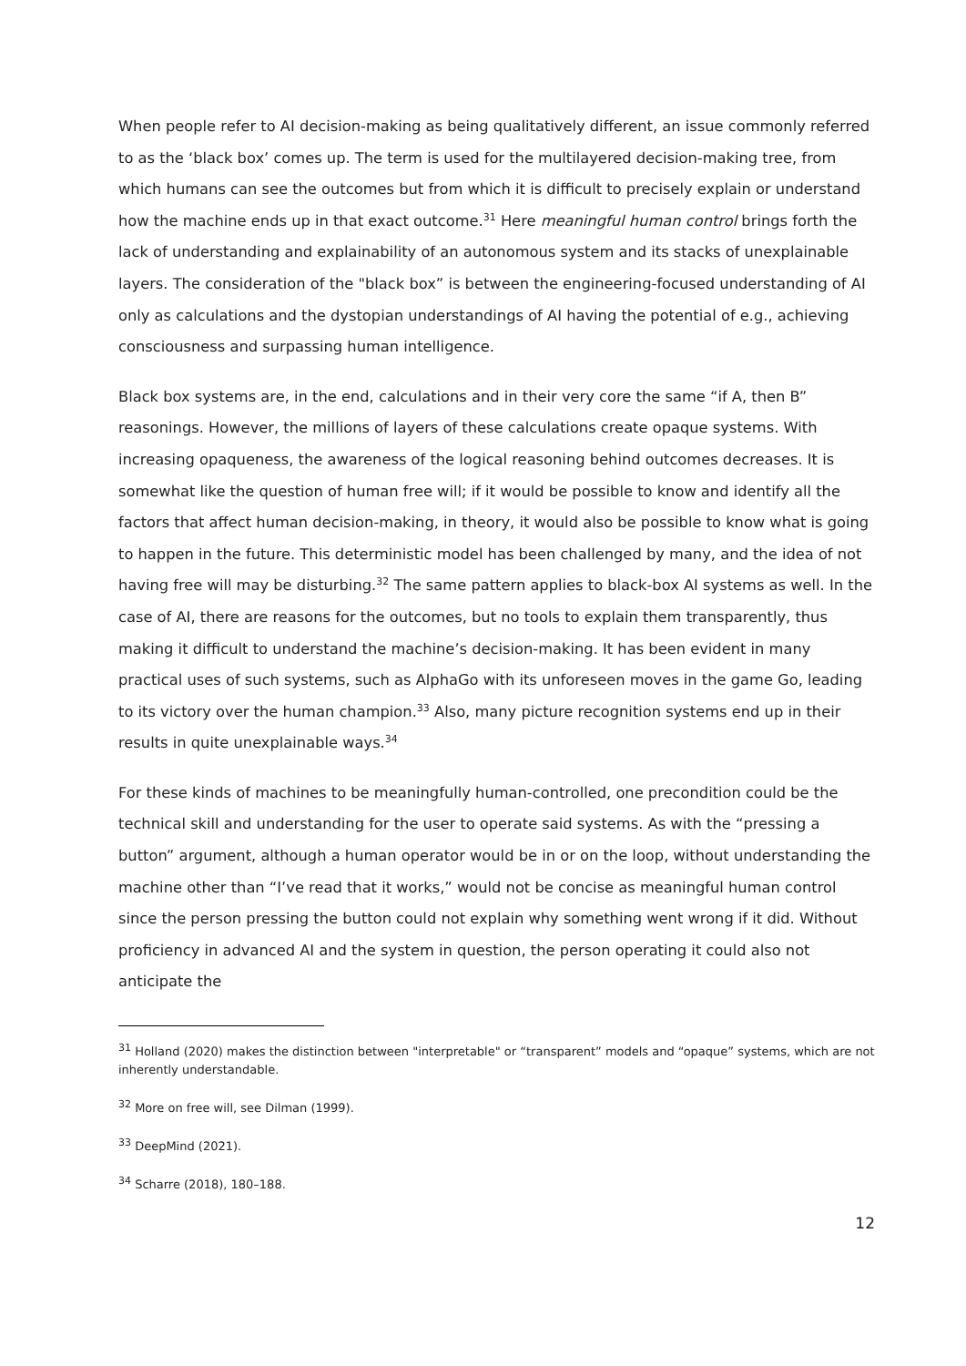When people refer to AI decision-making as being qualitatively different, an issue commonly referred to as the ‘black box’ comes up. The term is used for the multilayered decision-making tree, from which humans can see the outcomes but from which it is difficult to precisely explain or understand how the machine ends up in that exact outcome.<sup>31</sup> Here meaningful human control brings forth the lack of understanding and explainability of an autonomous system and its stacks of unexplainable layers. The consideration of the "black box” is between the engineering-focused understanding of AI only as calculations and the dystopian understandings of AI having the potential of e.g., achieving consciousness and surpassing human intelligence.
Black box systems are, in the end, calculations and in their very core the same “if A, then B” reasonings. However, the millions of layers of these calculations create opaque systems. With increasing opaqueness, the awareness of the logical reasoning behind outcomes decreases. It is somewhat like the question of human free will; if it would be possible to know and identify all the factors that affect human decision-making, in theory, it would also be possible to know what is going to happen in the future. This deterministic model has been challenged by many, and the idea of not having free will may be disturbing.<sup>32</sup> The same pattern applies to black-box AI systems as well. In the case of AI, there are reasons for the outcomes, but no tools to explain them transparently, thus making it difficult to understand the machine’s decision-making. It has been evident in many practical uses of such systems, such as AlphaGo with its unforeseen moves in the game Go, leading to its victory over the human champion.<sup>33</sup> Also, many picture recognition systems end up in their results in quite unexplainable ways.<sup>34</sup>
For these kinds of machines to be meaningfully human-controlled, one precondition could be the technical skill and understanding for the user to operate said systems. As with the “pressing a button” argument, although a human operator would be in or on the loop, without understanding the machine other than “I’ve read that it works,” would not be concise as meaningful human control since the person pressing the button could not explain why something went wrong if it did. Without proficiency in advanced AI and the system in question, the person operating it could also not anticipate the
<sup>31</sup> Holland (2020) makes the distinction between "interpretable" or “transparent” models and “opaque” systems, which are not inherently understandable.
<sup>32</sup> More on free will, see Dilman (1999).
<sup>33</sup> DeepMind (2021).
<sup>34</sup> Scharre (2018), 180–188.
12